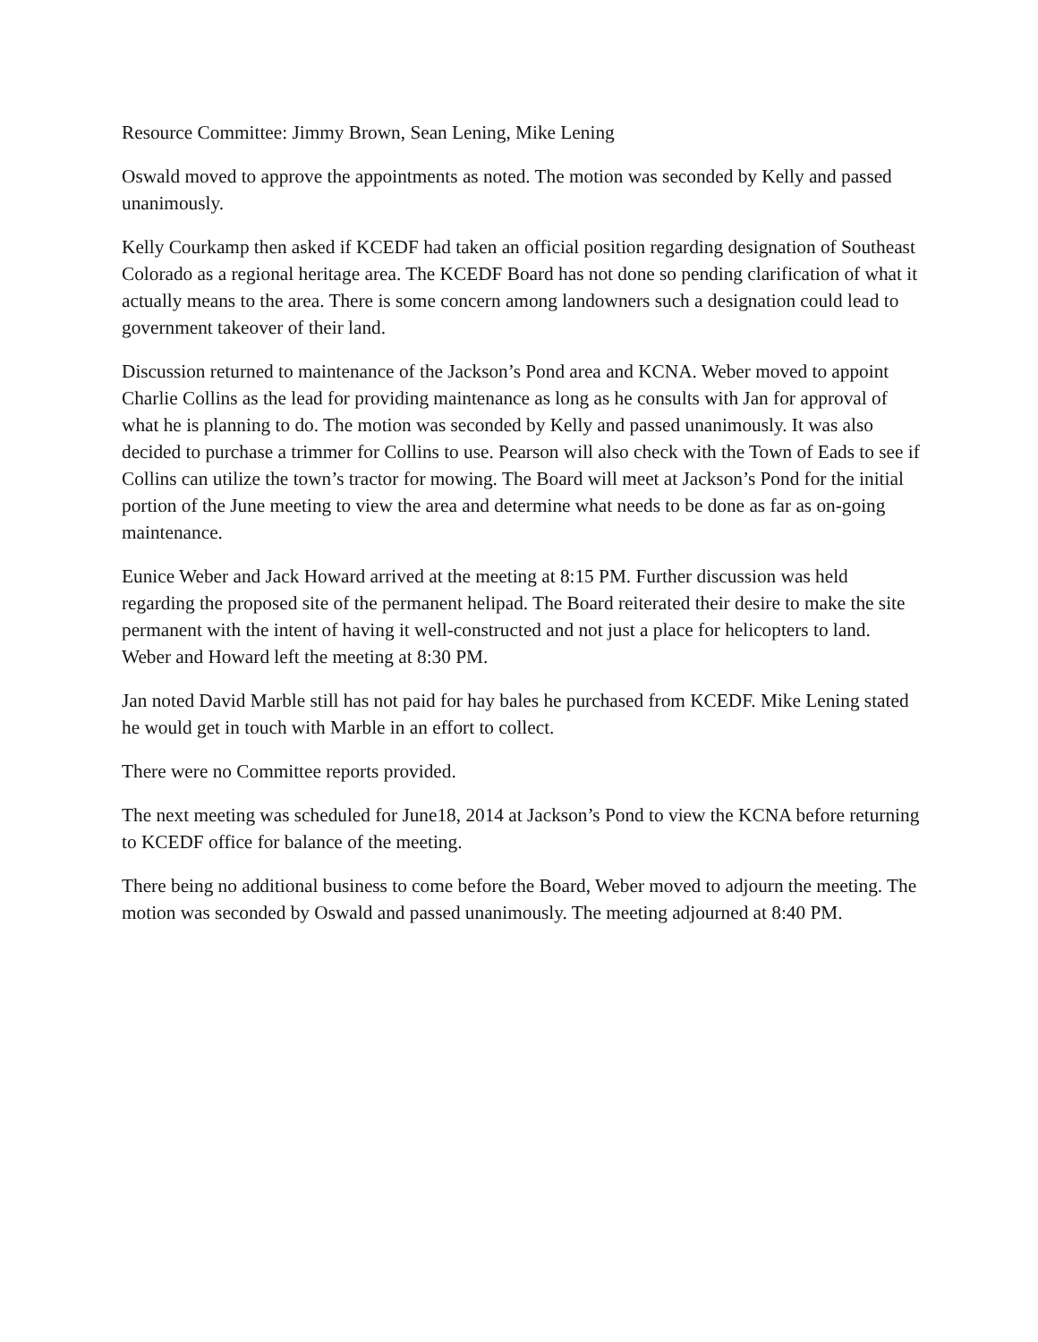Resource Committee: Jimmy Brown, Sean Lening, Mike Lening
Oswald moved to approve the appointments as noted. The motion was seconded by Kelly and passed unanimously.
Kelly Courkamp then asked if KCEDF had taken an official position regarding designation of Southeast Colorado as a regional heritage area. The KCEDF Board has not done so pending clarification of what it actually means to the area. There is some concern among landowners such a designation could lead to government takeover of their land.
Discussion returned to maintenance of the Jackson’s Pond area and KCNA. Weber moved to appoint Charlie Collins as the lead for providing maintenance as long as he consults with Jan for approval of what he is planning to do. The motion was seconded by Kelly and passed unanimously. It was also decided to purchase a trimmer for Collins to use. Pearson will also check with the Town of Eads to see if Collins can utilize the town’s tractor for mowing. The Board will meet at Jackson’s Pond for the initial portion of the June meeting to view the area and determine what needs to be done as far as on-going maintenance.
Eunice Weber and Jack Howard arrived at the meeting at 8:15 PM. Further discussion was held regarding the proposed site of the permanent helipad. The Board reiterated their desire to make the site permanent with the intent of having it well-constructed and not just a place for helicopters to land. Weber and Howard left the meeting at 8:30 PM.
Jan noted David Marble still has not paid for hay bales he purchased from KCEDF. Mike Lening stated he would get in touch with Marble in an effort to collect.
There were no Committee reports provided.
The next meeting was scheduled for June18, 2014 at Jackson’s Pond to view the KCNA before returning to KCEDF office for balance of the meeting.
There being no additional business to come before the Board, Weber moved to adjourn the meeting. The motion was seconded by Oswald and passed unanimously. The meeting adjourned at 8:40 PM.